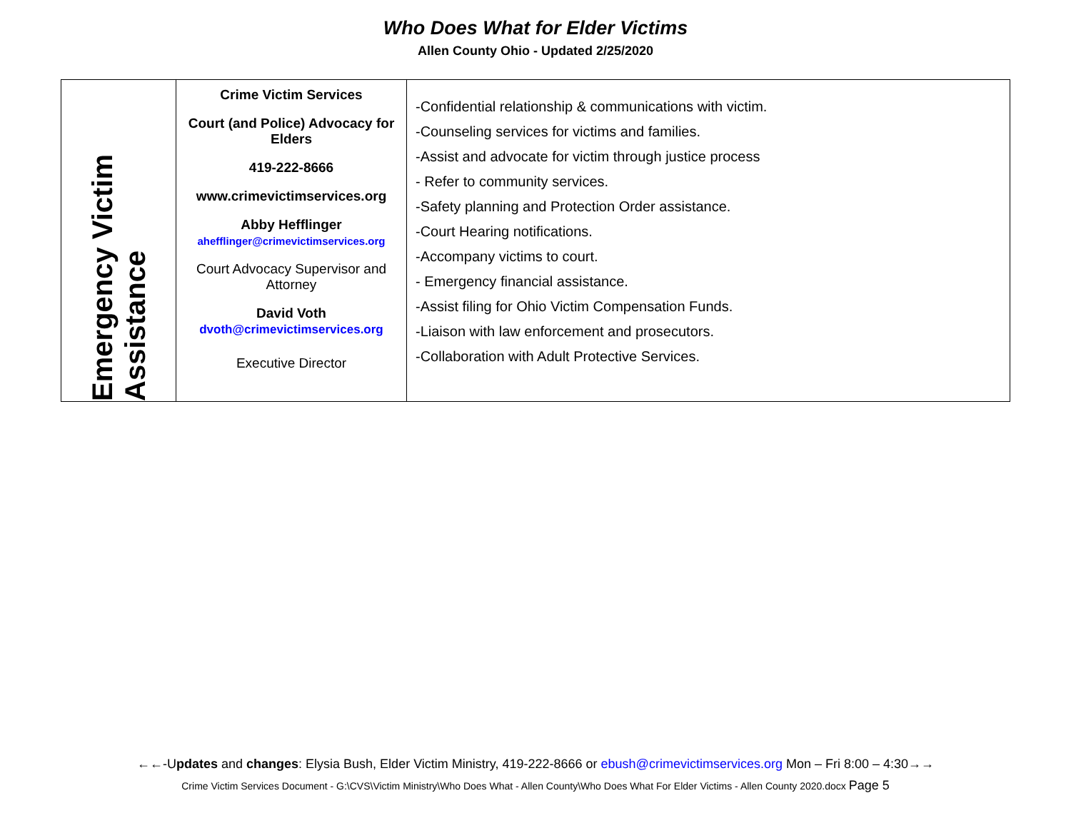Who Does What for Elder Victims
Allen County Ohio - Updated 2/25/2020
| Emergency Victim Assistance | Crime Victim Services Court (and Police) Advocacy for Elders 419-222-8666 www.crimevictimservices.org Abby Hefflinger ahefflinger@crimevictimservices.org Court Advocacy Supervisor and Attorney David Voth dvoth@crimevictimservices.org Executive Director | -Confidential relationship & communications with victim. -Counseling services for victims and families. -Assist and advocate for victim through justice process - Refer to community services. -Safety planning and Protection Order assistance. -Court Hearing notifications. -Accompany victims to court. - Emergency financial assistance. -Assist filing for Ohio Victim Compensation Funds. -Liaison with law enforcement and prosecutors. -Collaboration with Adult Protective Services. |
←←-Updates and changes: Elysia Bush, Elder Victim Ministry, 419-222-8666 or ebush@crimevictimservices.org Mon – Fri 8:00 – 4:30→→
Crime Victim Services Document - G:\CVS\Victim Ministry\Who Does What - Allen County\Who Does What For Elder Victims - Allen County 2020.docx Page 5